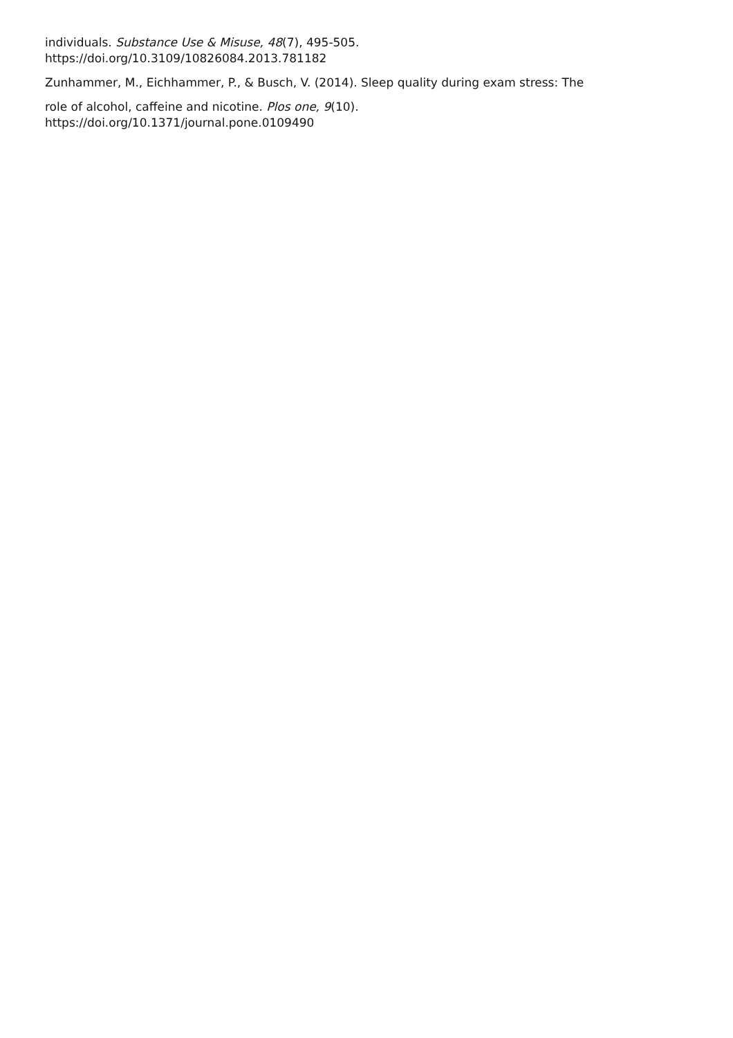individuals. Substance Use & Misuse, 48(7), 495-505.
https://doi.org/10.3109/10826084.2013.781182
Zunhammer, M., Eichhammer, P., & Busch, V. (2014). Sleep quality during exam stress: The
role of alcohol, caffeine and nicotine. Plos one, 9(10).
https://doi.org/10.1371/journal.pone.0109490